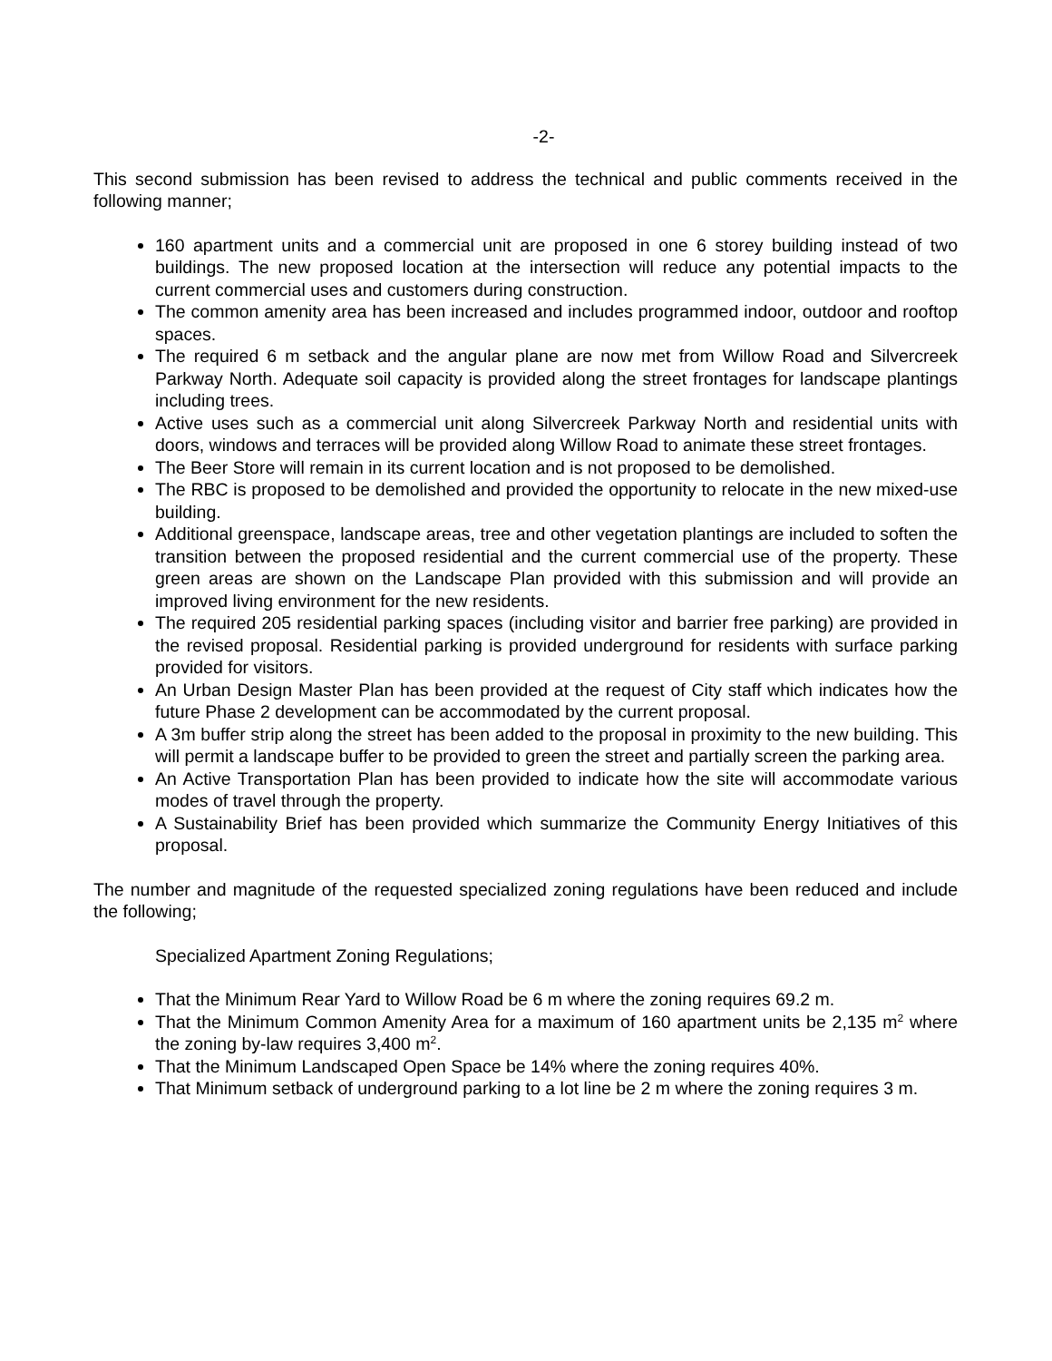-2-
This second submission has been revised to address the technical and public comments received in the following manner;
160 apartment units and a commercial unit are proposed in one 6 storey building instead of two buildings. The new proposed location at the intersection will reduce any potential impacts to the current commercial uses and customers during construction.
The common amenity area has been increased and includes programmed indoor, outdoor and rooftop spaces.
The required 6 m setback and the angular plane are now met from Willow Road and Silvercreek Parkway North. Adequate soil capacity is provided along the street frontages for landscape plantings including trees.
Active uses such as a commercial unit along Silvercreek Parkway North and residential units with doors, windows and terraces will be provided along Willow Road to animate these street frontages.
The Beer Store will remain in its current location and is not proposed to be demolished.
The RBC is proposed to be demolished and provided the opportunity to relocate in the new mixed-use building.
Additional greenspace, landscape areas, tree and other vegetation plantings are included to soften the transition between the proposed residential and the current commercial use of the property. These green areas are shown on the Landscape Plan provided with this submission and will provide an improved living environment for the new residents.
The required 205 residential parking spaces (including visitor and barrier free parking) are provided in the revised proposal. Residential parking is provided underground for residents with surface parking provided for visitors.
An Urban Design Master Plan has been provided at the request of City staff which indicates how the future Phase 2 development can be accommodated by the current proposal.
A 3m buffer strip along the street has been added to the proposal in proximity to the new building. This will permit a landscape buffer to be provided to green the street and partially screen the parking area.
An Active Transportation Plan has been provided to indicate how the site will accommodate various modes of travel through the property.
A Sustainability Brief has been provided which summarize the Community Energy Initiatives of this proposal.
The number and magnitude of the requested specialized zoning regulations have been reduced and include the following;
Specialized Apartment Zoning Regulations;
That the Minimum Rear Yard to Willow Road be 6 m where the zoning requires 69.2 m.
That the Minimum Common Amenity Area for a maximum of 160 apartment units be 2,135 m<sup>2</sup> where the zoning by-law requires 3,400 m<sup>2</sup>.
That the Minimum Landscaped Open Space be 14% where the zoning requires 40%.
That Minimum setback of underground parking to a lot line be 2 m where the zoning requires 3 m.